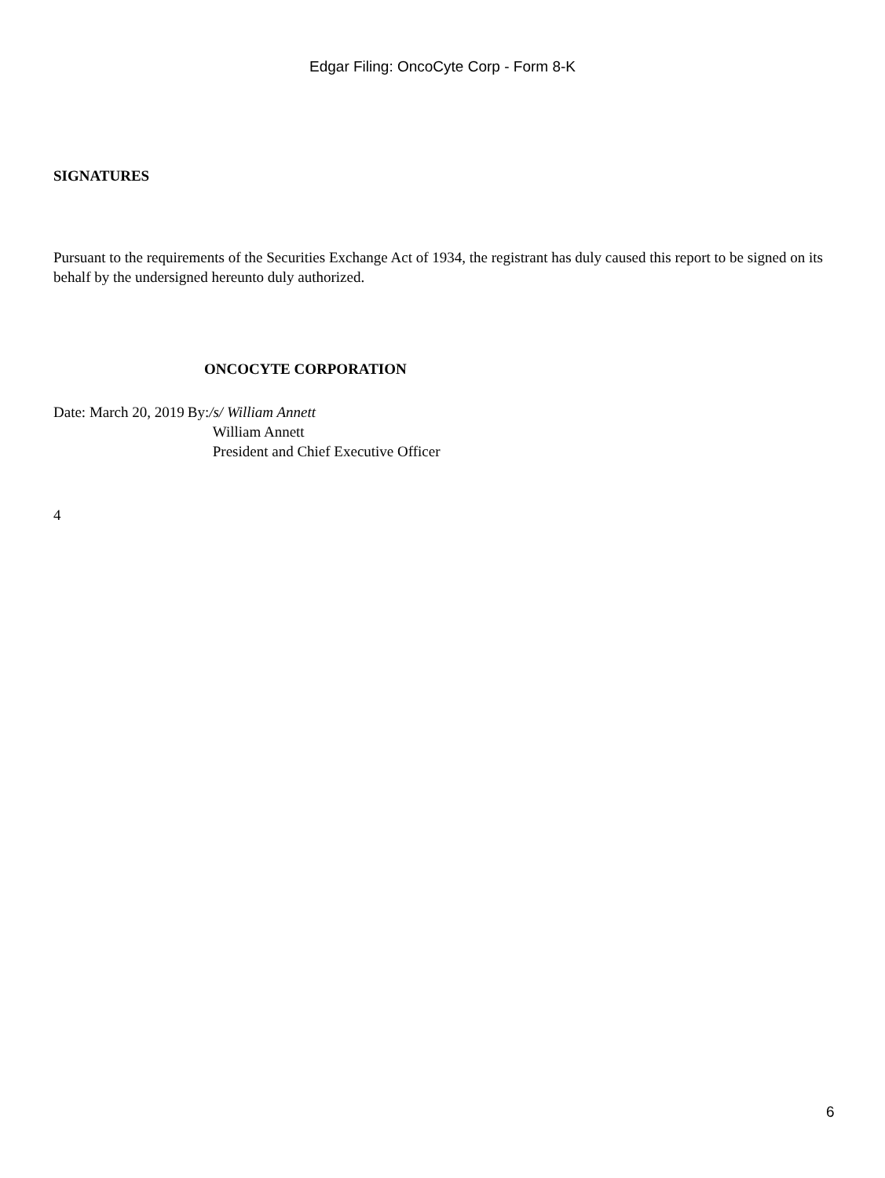Edgar Filing: OncoCyte Corp - Form 8-K
SIGNATURES
Pursuant to the requirements of the Securities Exchange Act of 1934, the registrant has duly caused this report to be signed on its behalf by the undersigned hereunto duly authorized.
ONCOCYTE CORPORATION
| Date: March 20, 2019 | By: /s/ William Annett |
| | William Annett President and Chief Executive Officer |
4
6